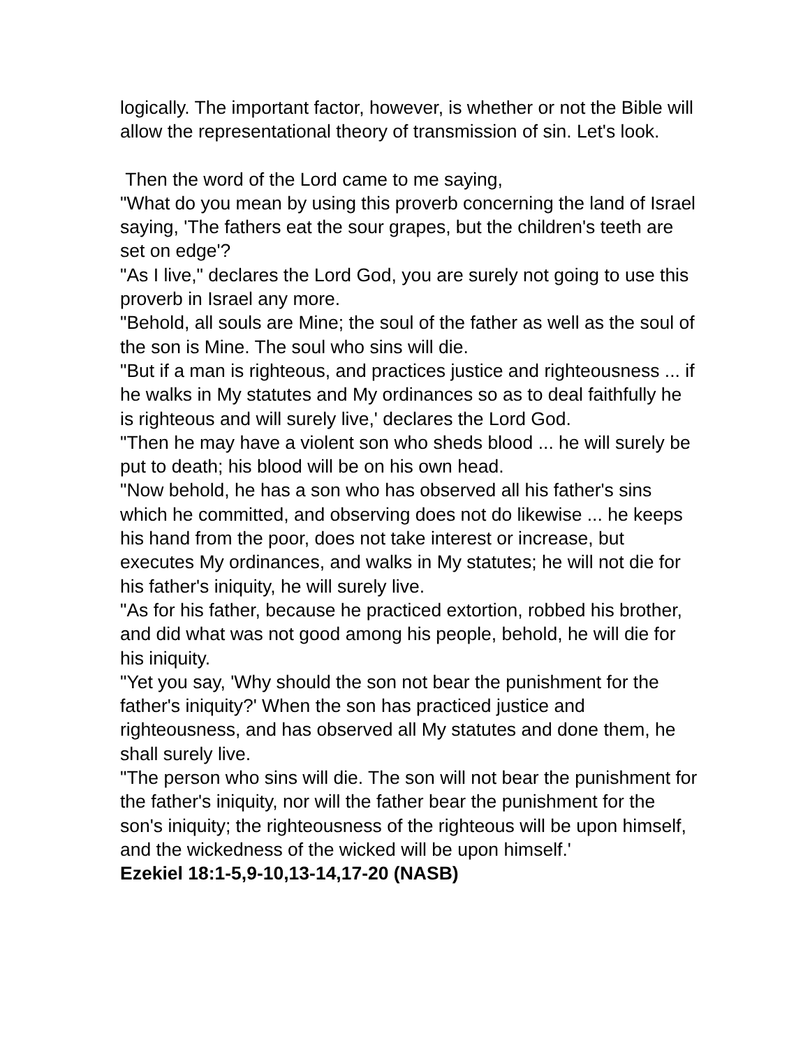logically. The important factor, however, is whether or not the Bible will allow the representational theory of transmission of sin. Let's look.
Then the word of the Lord came to me saying,
"What do you mean by using this proverb concerning the land of Israel saying, 'The fathers eat the sour grapes, but the children's teeth are set on edge'?
"As I live," declares the Lord God, you are surely not going to use this proverb in Israel any more.
"Behold, all souls are Mine; the soul of the father as well as the soul of the son is Mine. The soul who sins will die.
"But if a man is righteous, and practices justice and righteousness ... if he walks in My statutes and My ordinances so as to deal faithfully he is righteous and will surely live,' declares the Lord God.
"Then he may have a violent son who sheds blood ... he will surely be put to death; his blood will be on his own head.
"Now behold, he has a son who has observed all his father's sins which he committed, and observing does not do likewise ... he keeps his hand from the poor, does not take interest or increase, but executes My ordinances, and walks in My statutes; he will not die for his father's iniquity, he will surely live.
"As for his father, because he practiced extortion, robbed his brother, and did what was not good among his people, behold, he will die for his iniquity.
"Yet you say, 'Why should the son not bear the punishment for the father's iniquity?' When the son has practiced justice and righteousness, and has observed all My statutes and done them, he shall surely live.
"The person who sins will die. The son will not bear the punishment for the father's iniquity, nor will the father bear the punishment for the son's iniquity; the righteousness of the righteous will be upon himself, and the wickedness of the wicked will be upon himself.'
Ezekiel 18:1-5,9-10,13-14,17-20 (NASB)